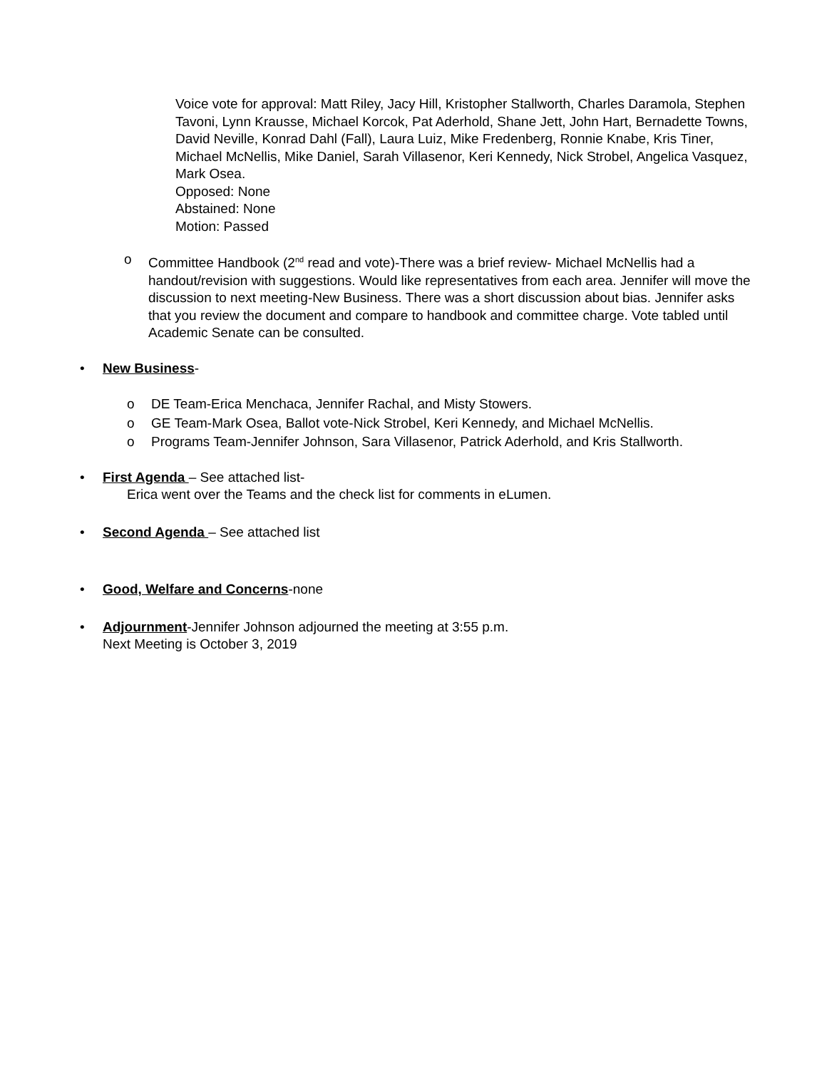Voice vote for approval: Matt Riley, Jacy Hill, Kristopher Stallworth, Charles Daramola, Stephen Tavoni, Lynn Krausse, Michael Korcok, Pat Aderhold, Shane Jett, John Hart, Bernadette Towns, David Neville, Konrad Dahl (Fall), Laura Luiz, Mike Fredenberg, Ronnie Knabe, Kris Tiner, Michael McNellis, Mike Daniel, Sarah Villasenor, Keri Kennedy, Nick Strobel, Angelica Vasquez, Mark Osea.
Opposed: None
Abstained: None
Motion: Passed
o Committee Handbook (2<sup>nd</sup> read and vote)-There was a brief review- Michael McNellis had a handout/revision with suggestions. Would like representatives from each area. Jennifer will move the discussion to next meeting-New Business. There was a short discussion about bias. Jennifer asks that you review the document and compare to handbook and committee charge. Vote tabled until Academic Senate can be consulted.
• New Business-
o DE Team-Erica Menchaca, Jennifer Rachal, and Misty Stowers.
o GE Team-Mark Osea, Ballot vote-Nick Strobel, Keri Kennedy, and Michael McNellis.
o Programs Team-Jennifer Johnson, Sara Villasenor, Patrick Aderhold, and Kris Stallworth.
• First Agenda – See attached list-
Erica went over the Teams and the check list for comments in eLumen.
• Second Agenda – See attached list
• Good, Welfare and Concerns-none
• Adjournment-Jennifer Johnson adjourned the meeting at 3:55 p.m.
Next Meeting is October 3, 2019